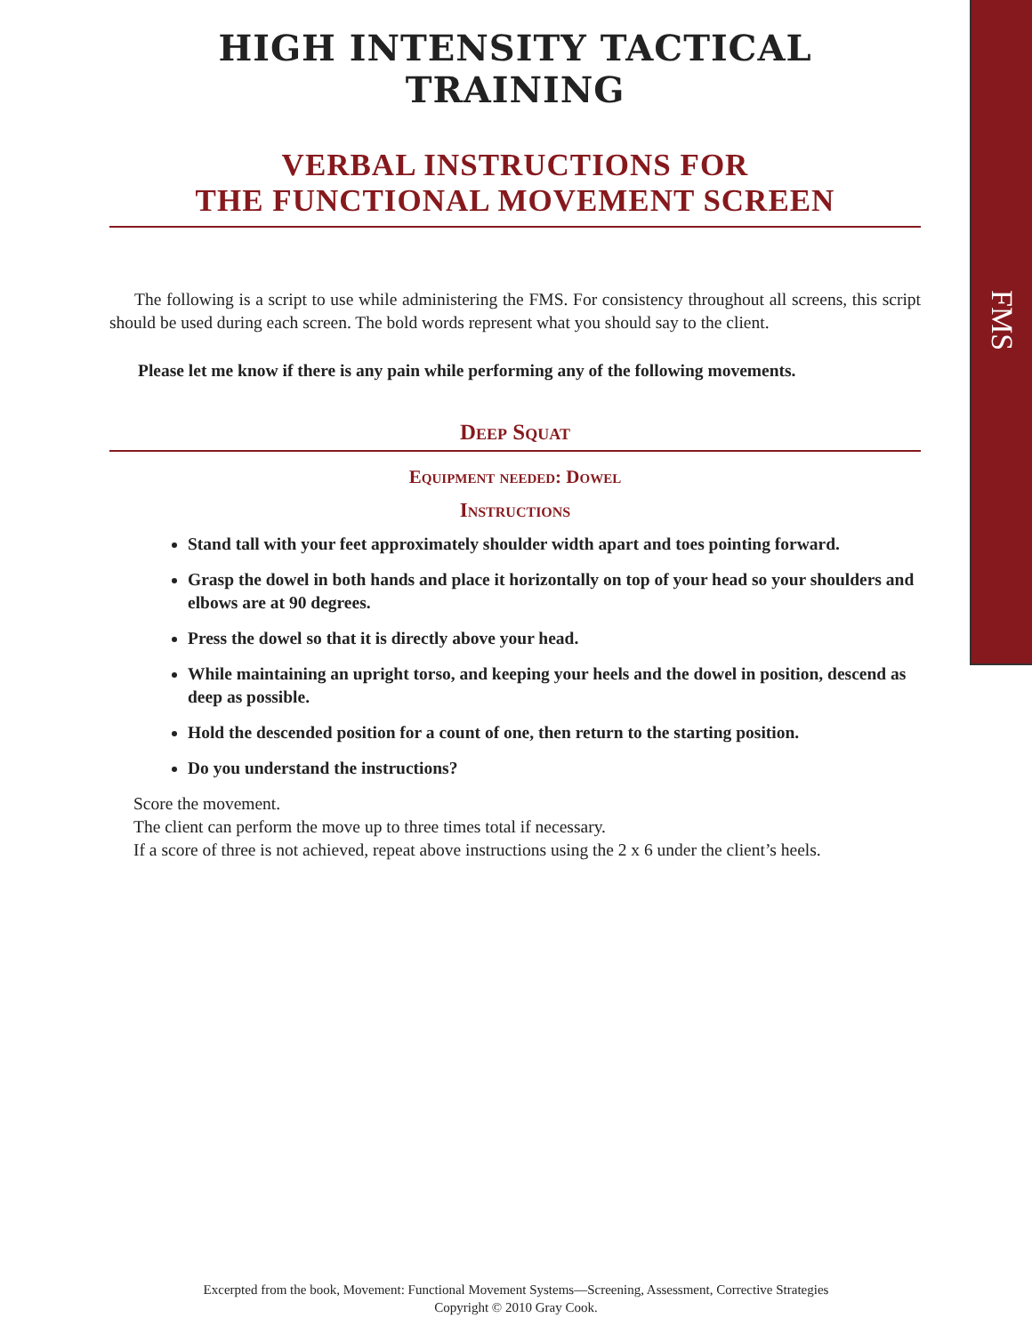FMS
HIGH INTENSITY TACTICAL TRAINING
VERBAL INSTRUCTIONS FOR
THE FUNCTIONAL MOVEMENT SCREEN
The following is a script to use while administering the FMS. For consistency throughout all screens, this script should be used during each screen. The bold words represent what you should say to the client.
Please let me know if there is any pain while performing any of the following movements.
Deep Squat
Equipment needed: Dowel
Instructions
Stand tall with your feet approximately shoulder width apart and toes pointing forward.
Grasp the dowel in both hands and place it horizontally on top of your head so your shoulders and elbows are at 90 degrees.
Press the dowel so that it is directly above your head.
While maintaining an upright torso, and keeping your heels and the dowel in position, descend as deep as possible.
Hold the descended position for a count of one, then return to the starting position.
Do you understand the instructions?
Score the movement.
The client can perform the move up to three times total if necessary.
If a score of three is not achieved, repeat above instructions using the 2 x 6 under the client’s heels.
Excerpted from the book, Movement: Functional Movement Systems—Screening, Assessment, Corrective Strategies
Copyright © 2010 Gray Cook.